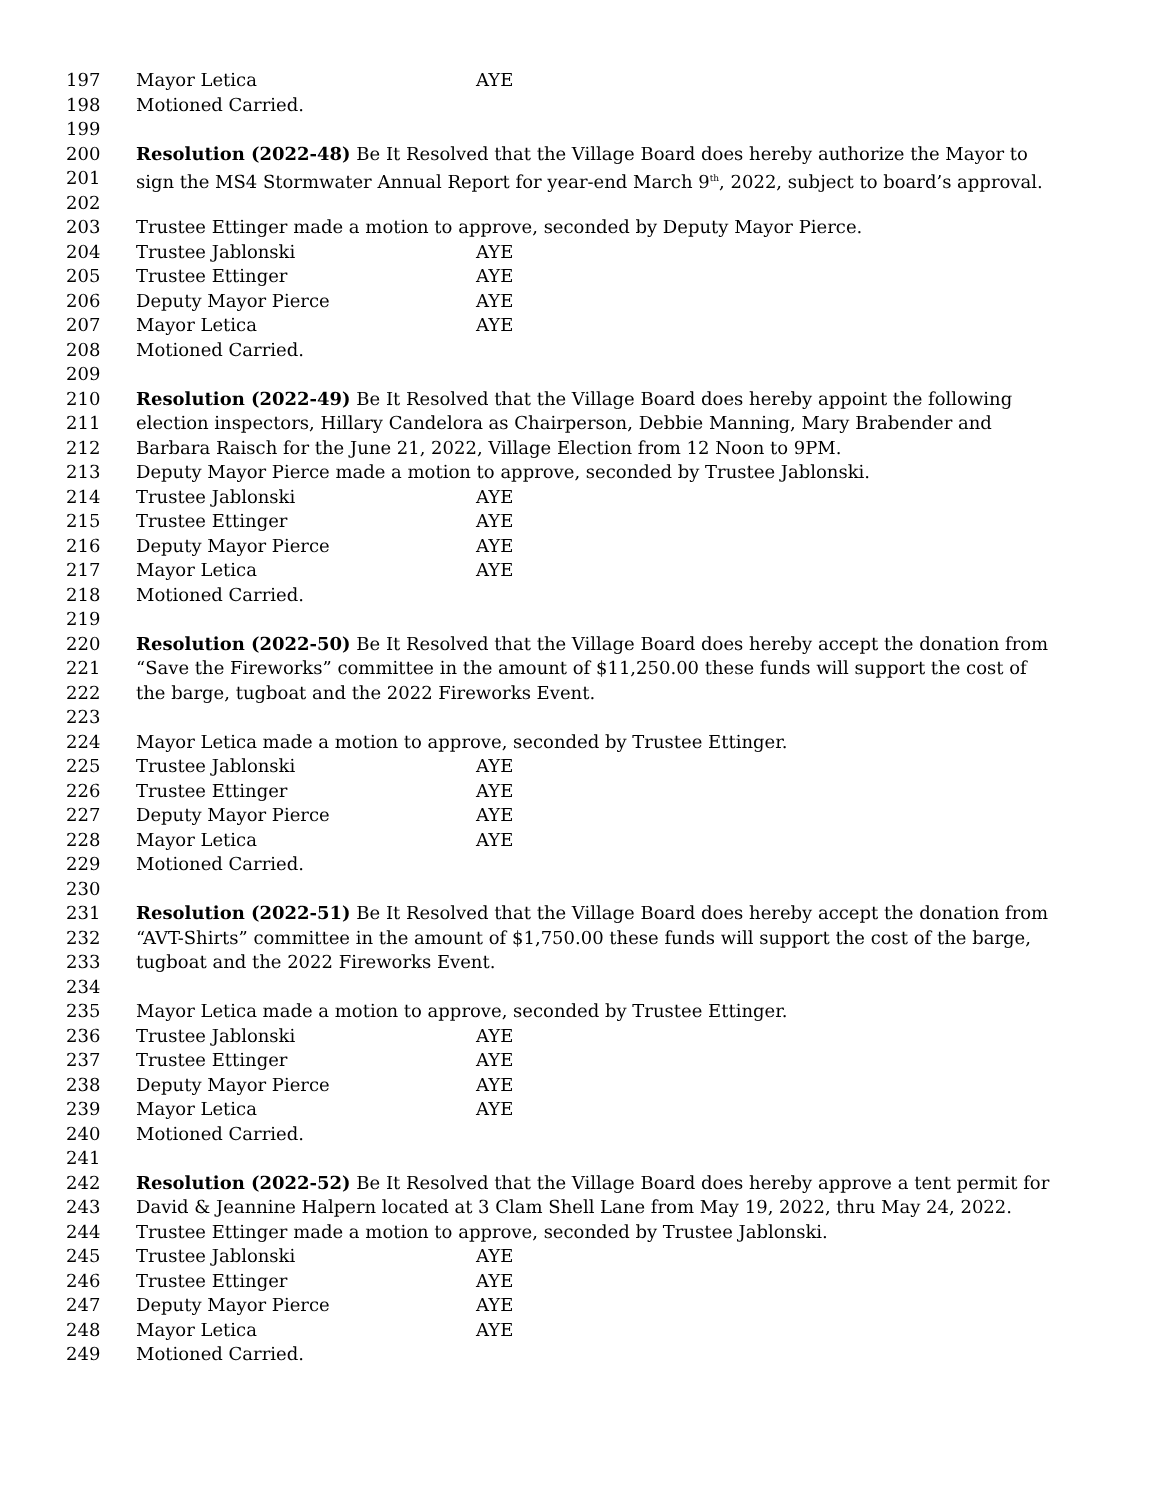197 Mayor Letica AYE
198 Motioned Carried.
199
200 Resolution (2022-48) Be It Resolved that the Village Board does hereby authorize the Mayor to
201 sign the MS4 Stormwater Annual Report for year-end March 9<sup>th</sup>, 2022, subject to board’s approval.
202
203 Trustee Ettinger made a motion to approve, seconded by Deputy Mayor Pierce.
204 Trustee Jablonski AYE
205 Trustee Ettinger AYE
206 Deputy Mayor Pierce AYE
207 Mayor Letica AYE
208 Motioned Carried.
209
210 Resolution (2022-49) Be It Resolved that the Village Board does hereby appoint the following
211 election inspectors, Hillary Candelora as Chairperson, Debbie Manning, Mary Brabender and
212 Barbara Raisch for the June 21, 2022, Village Election from 12 Noon to 9PM.
213 Deputy Mayor Pierce made a motion to approve, seconded by Trustee Jablonski.
214 Trustee Jablonski AYE
215 Trustee Ettinger AYE
216 Deputy Mayor Pierce AYE
217 Mayor Letica AYE
218 Motioned Carried.
219
220 Resolution (2022-50) Be It Resolved that the Village Board does hereby accept the donation from
221 “Save the Fireworks” committee in the amount of $11,250.00 these funds will support the cost of
222 the barge, tugboat and the 2022 Fireworks Event.
223
224 Mayor Letica made a motion to approve, seconded by Trustee Ettinger.
225 Trustee Jablonski AYE
226 Trustee Ettinger AYE
227 Deputy Mayor Pierce AYE
228 Mayor Letica AYE
229 Motioned Carried.
230
231 Resolution (2022-51) Be It Resolved that the Village Board does hereby accept the donation from
232 “AVT-Shirts” committee in the amount of $1,750.00 these funds will support the cost of the barge,
233 tugboat and the 2022 Fireworks Event.
234
235 Mayor Letica made a motion to approve, seconded by Trustee Ettinger.
236 Trustee Jablonski AYE
237 Trustee Ettinger AYE
238 Deputy Mayor Pierce AYE
239 Mayor Letica AYE
240 Motioned Carried.
241
242 Resolution (2022-52) Be It Resolved that the Village Board does hereby approve a tent permit for
243 David & Jeannine Halpern located at 3 Clam Shell Lane from May 19, 2022, thru May 24, 2022.
244 Trustee Ettinger made a motion to approve, seconded by Trustee Jablonski.
245 Trustee Jablonski AYE
246 Trustee Ettinger AYE
247 Deputy Mayor Pierce AYE
248 Mayor Letica AYE
249 Motioned Carried.